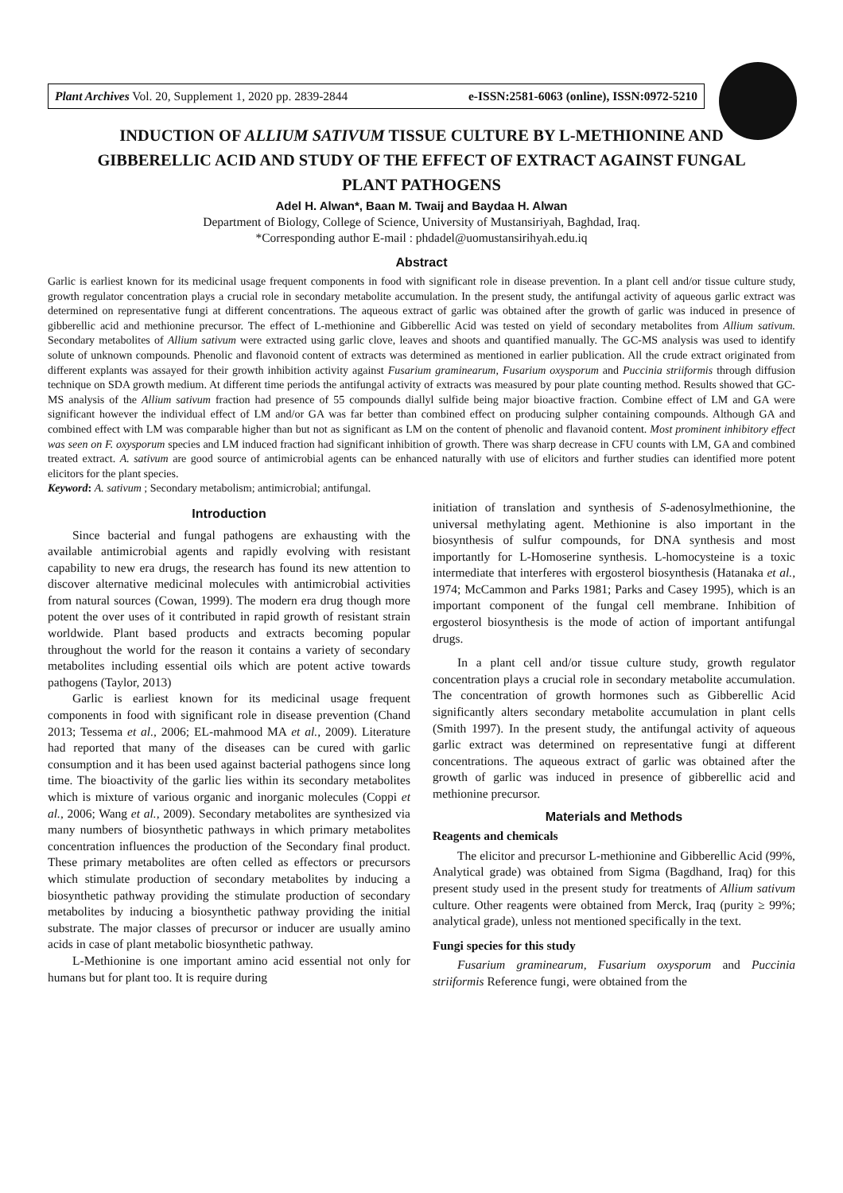Plant Archives Vol. 20, Supplement 1, 2020 pp. 2839-2844 e-ISSN:2581-6063 (online), ISSN:0972-5210
INDUCTION OF ALLIUM SATIVUM TISSUE CULTURE BY L-METHIONINE AND GIBBERELLIC ACID AND STUDY OF THE EFFECT OF EXTRACT AGAINST FUNGAL PLANT PATHOGENS
Adel H. Alwan*, Baan M. Twaij and Baydaa H. Alwan
Department of Biology, College of Science, University of Mustansiriyah, Baghdad, Iraq.
*Corresponding author E-mail : phdadel@uomustansirihyah.edu.iq
Abstract
Garlic is earliest known for its medicinal usage frequent components in food with significant role in disease prevention. In a plant cell and/or tissue culture study, growth regulator concentration plays a crucial role in secondary metabolite accumulation. In the present study, the antifungal activity of aqueous garlic extract was determined on representative fungi at different concentrations. The aqueous extract of garlic was obtained after the growth of garlic was induced in presence of gibberellic acid and methionine precursor. The effect of L-methionine and Gibberellic Acid was tested on yield of secondary metabolites from Allium sativum. Secondary metabolites of Allium sativum were extracted using garlic clove, leaves and shoots and quantified manually. The GC-MS analysis was used to identify solute of unknown compounds. Phenolic and flavonoid content of extracts was determined as mentioned in earlier publication. All the crude extract originated from different explants was assayed for their growth inhibition activity against Fusarium graminearum, Fusarium oxysporum and Puccinia striiformis through diffusion technique on SDA growth medium. At different time periods the antifungal activity of extracts was measured by pour plate counting method. Results showed that GC-MS analysis of the Allium sativum fraction had presence of 55 compounds diallyl sulfide being major bioactive fraction. Combine effect of LM and GA were significant however the individual effect of LM and/or GA was far better than combined effect on producing sulpher containing compounds. Although GA and combined effect with LM was comparable higher than but not as significant as LM on the content of phenolic and flavanoid content. Most prominent inhibitory effect was seen on F. oxysporum species and LM induced fraction had significant inhibition of growth. There was sharp decrease in CFU counts with LM, GA and combined treated extract. A. sativum are good source of antimicrobial agents can be enhanced naturally with use of elicitors and further studies can identified more potent elicitors for the plant species.
Keyword: A. sativum ; Secondary metabolism; antimicrobial; antifungal.
Introduction
Since bacterial and fungal pathogens are exhausting with the available antimicrobial agents and rapidly evolving with resistant capability to new era drugs, the research has found its new attention to discover alternative medicinal molecules with antimicrobial activities from natural sources (Cowan, 1999). The modern era drug though more potent the over uses of it contributed in rapid growth of resistant strain worldwide. Plant based products and extracts becoming popular throughout the world for the reason it contains a variety of secondary metabolites including essential oils which are potent active towards pathogens (Taylor, 2013)
Garlic is earliest known for its medicinal usage frequent components in food with significant role in disease prevention (Chand 2013; Tessema et al., 2006; EL-mahmood MA et al., 2009). Literature had reported that many of the diseases can be cured with garlic consumption and it has been used against bacterial pathogens since long time. The bioactivity of the garlic lies within its secondary metabolites which is mixture of various organic and inorganic molecules (Coppi et al., 2006; Wang et al., 2009). Secondary metabolites are synthesized via many numbers of biosynthetic pathways in which primary metabolites concentration influences the production of the Secondary final product. These primary metabolites are often celled as effectors or precursors which stimulate production of secondary metabolites by inducing a biosynthetic pathway providing the stimulate production of secondary metabolites by inducing a biosynthetic pathway providing the initial substrate. The major classes of precursor or inducer are usually amino acids in case of plant metabolic biosynthetic pathway.
L-Methionine is one important amino acid essential not only for humans but for plant too. It is require during
initiation of translation and synthesis of S-adenosylmethionine, the universal methylating agent. Methionine is also important in the biosynthesis of sulfur compounds, for DNA synthesis and most importantly for L-Homoserine synthesis. L-homocysteine is a toxic intermediate that interferes with ergosterol biosynthesis (Hatanaka et al., 1974; McCammon and Parks 1981; Parks and Casey 1995), which is an important component of the fungal cell membrane. Inhibition of ergosterol biosynthesis is the mode of action of important antifungal drugs.
In a plant cell and/or tissue culture study, growth regulator concentration plays a crucial role in secondary metabolite accumulation. The concentration of growth hormones such as Gibberellic Acid significantly alters secondary metabolite accumulation in plant cells (Smith 1997). In the present study, the antifungal activity of aqueous garlic extract was determined on representative fungi at different concentrations. The aqueous extract of garlic was obtained after the growth of garlic was induced in presence of gibberellic acid and methionine precursor.
Materials and Methods
Reagents and chemicals
The elicitor and precursor L-methionine and Gibberellic Acid (99%, Analytical grade) was obtained from Sigma (Bagdhand, Iraq) for this present study used in the present study for treatments of Allium sativum culture. Other reagents were obtained from Merck, Iraq (purity ≥ 99%; analytical grade), unless not mentioned specifically in the text.
Fungi species for this study
Fusarium graminearum, Fusarium oxysporum and Puccinia striiformis Reference fungi, were obtained from the